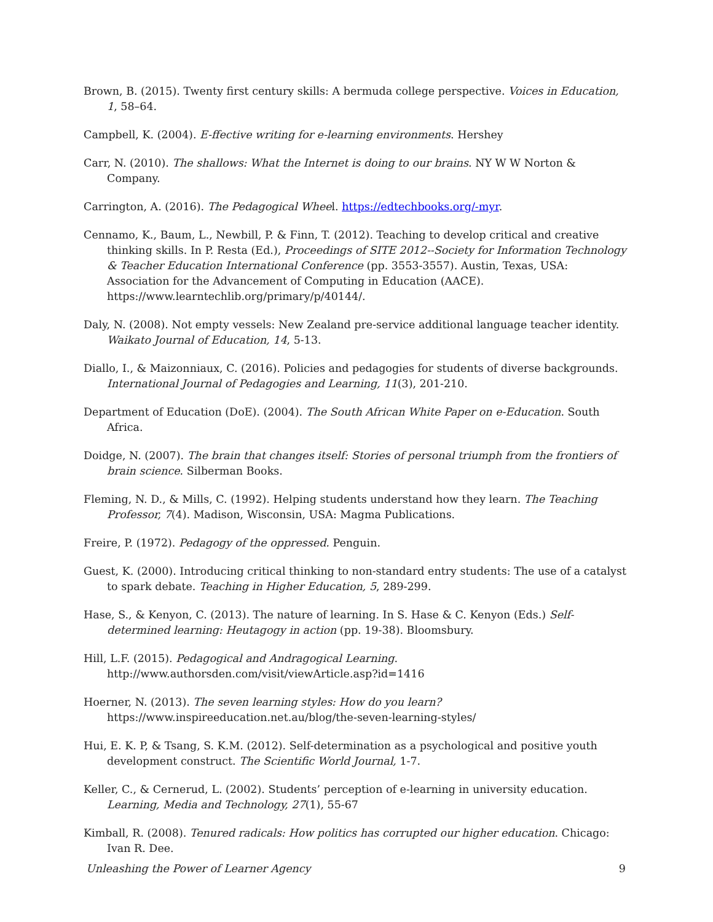Brown, B. (2015). Twenty first century skills: A bermuda college perspective. Voices in Education, 1, 58–64.
Campbell, K. (2004). E-ffective writing for e-learning environments. Hershey
Carr, N. (2010). The shallows: What the Internet is doing to our brains. NY W W Norton & Company.
Carrington, A. (2016). The Pedagogical Wheel. https://edtechbooks.org/-myr.
Cennamo, K., Baum, L., Newbill, P. & Finn, T. (2012). Teaching to develop critical and creative thinking skills. In P. Resta (Ed.), Proceedings of SITE 2012--Society for Information Technology & Teacher Education International Conference (pp. 3553-3557). Austin, Texas, USA: Association for the Advancement of Computing in Education (AACE). https://www.learntechlib.org/primary/p/40144/.
Daly, N. (2008). Not empty vessels: New Zealand pre-service additional language teacher identity. Waikato Journal of Education, 14, 5-13.
Diallo, I., & Maizonniaux, C. (2016). Policies and pedagogies for students of diverse backgrounds. International Journal of Pedagogies and Learning, 11(3), 201-210.
Department of Education (DoE). (2004). The South African White Paper on e-Education. South Africa.
Doidge, N. (2007). The brain that changes itself: Stories of personal triumph from the frontiers of brain science. Silberman Books.
Fleming, N. D., & Mills, C. (1992). Helping students understand how they learn. The Teaching Professor, 7(4). Madison, Wisconsin, USA: Magma Publications.
Freire, P. (1972). Pedagogy of the oppressed. Penguin.
Guest, K. (2000). Introducing critical thinking to non-standard entry students: The use of a catalyst to spark debate. Teaching in Higher Education, 5, 289-299.
Hase, S., & Kenyon, C. (2013). The nature of learning. In S. Hase & C. Kenyon (Eds.) Self-determined learning: Heutagogy in action (pp. 19-38). Bloomsbury.
Hill, L.F. (2015). Pedagogical and Andragogical Learning. http://www.authorsden.com/visit/viewArticle.asp?id=1416
Hoerner, N. (2013). The seven learning styles: How do you learn? https://www.inspireeducation.net.au/blog/the-seven-learning-styles/
Hui, E. K. P, & Tsang, S. K.M. (2012). Self-determination as a psychological and positive youth development construct. The Scientific World Journal, 1-7.
Keller, C., & Cernerud, L. (2002). Students’ perception of e-learning in university education. Learning, Media and Technology, 27(1), 55-67
Kimball, R. (2008). Tenured radicals: How politics has corrupted our higher education. Chicago: Ivan R. Dee.
Unleashing the Power of Learner Agency 9